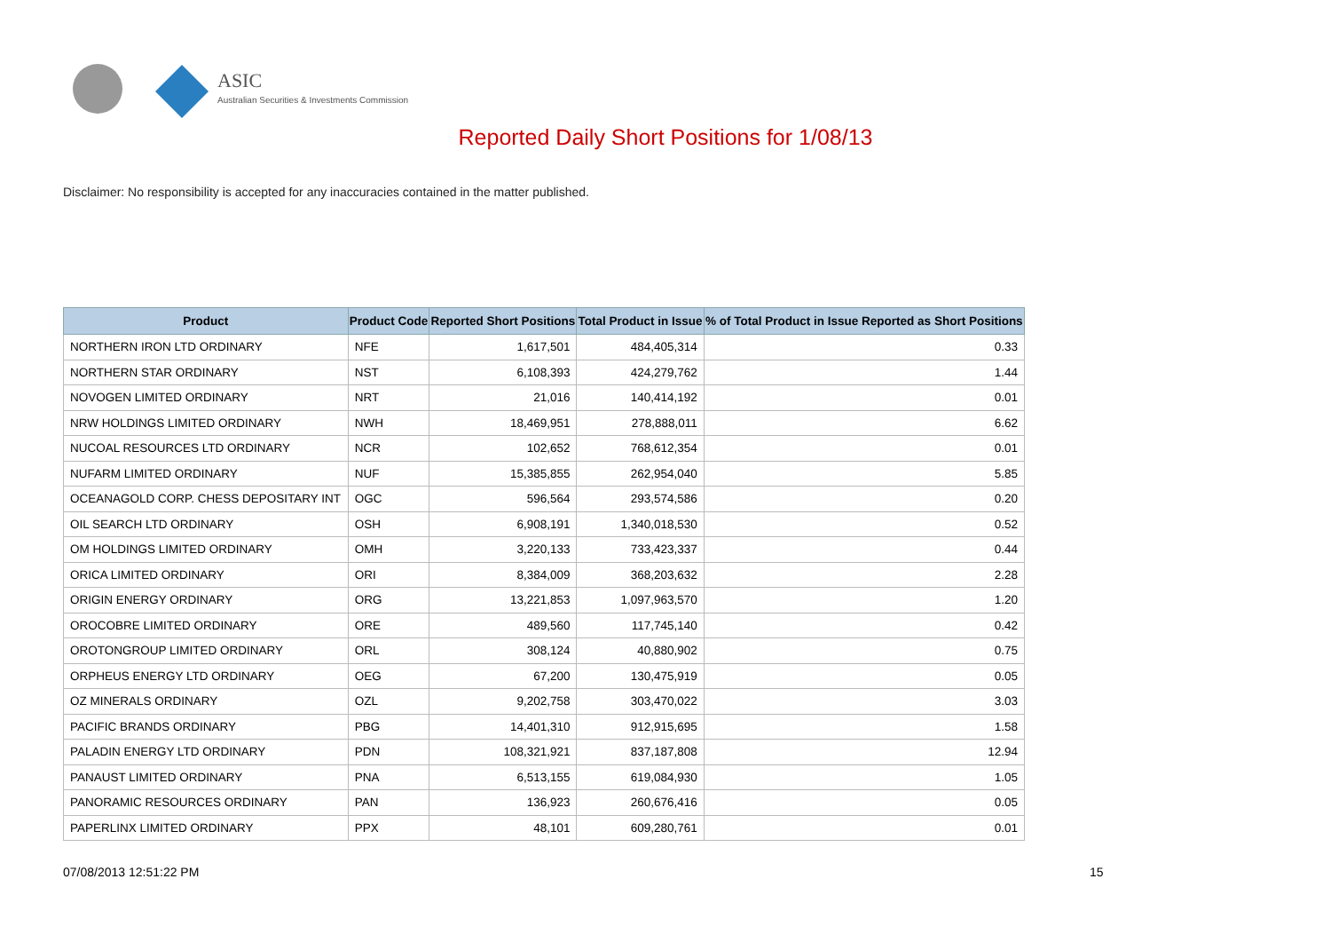ASIC
Australian Securities & Investments Commission
Reported Daily Short Positions for 1/08/13
Disclaimer: No responsibility is accepted for any inaccuracies contained in the matter published.
| Product | Product Code | Reported Short Positions | Total Product in Issue | % of Total Product in Issue Reported as Short Positions |
| --- | --- | --- | --- | --- |
| NORTHERN IRON LTD ORDINARY | NFE | 1,617,501 | 484,405,314 | 0.33 |
| NORTHERN STAR ORDINARY | NST | 6,108,393 | 424,279,762 | 1.44 |
| NOVOGEN LIMITED ORDINARY | NRT | 21,016 | 140,414,192 | 0.01 |
| NRW HOLDINGS LIMITED ORDINARY | NWH | 18,469,951 | 278,888,011 | 6.62 |
| NUCOAL RESOURCES LTD ORDINARY | NCR | 102,652 | 768,612,354 | 0.01 |
| NUFARM LIMITED ORDINARY | NUF | 15,385,855 | 262,954,040 | 5.85 |
| OCEANAGOLD CORP. CHESS DEPOSITARY INT | OGC | 596,564 | 293,574,586 | 0.20 |
| OIL SEARCH LTD ORDINARY | OSH | 6,908,191 | 1,340,018,530 | 0.52 |
| OM HOLDINGS LIMITED ORDINARY | OMH | 3,220,133 | 733,423,337 | 0.44 |
| ORICA LIMITED ORDINARY | ORI | 8,384,009 | 368,203,632 | 2.28 |
| ORIGIN ENERGY ORDINARY | ORG | 13,221,853 | 1,097,963,570 | 1.20 |
| OROCOBRE LIMITED ORDINARY | ORE | 489,560 | 117,745,140 | 0.42 |
| OROTONGROUP LIMITED ORDINARY | ORL | 308,124 | 40,880,902 | 0.75 |
| ORPHEUS ENERGY LTD ORDINARY | OEG | 67,200 | 130,475,919 | 0.05 |
| OZ MINERALS ORDINARY | OZL | 9,202,758 | 303,470,022 | 3.03 |
| PACIFIC BRANDS ORDINARY | PBG | 14,401,310 | 912,915,695 | 1.58 |
| PALADIN ENERGY LTD ORDINARY | PDN | 108,321,921 | 837,187,808 | 12.94 |
| PANAUST LIMITED ORDINARY | PNA | 6,513,155 | 619,084,930 | 1.05 |
| PANORAMIC RESOURCES ORDINARY | PAN | 136,923 | 260,676,416 | 0.05 |
| PAPERLINX LIMITED ORDINARY | PPX | 48,101 | 609,280,761 | 0.01 |
07/08/2013 12:51:22 PM 15